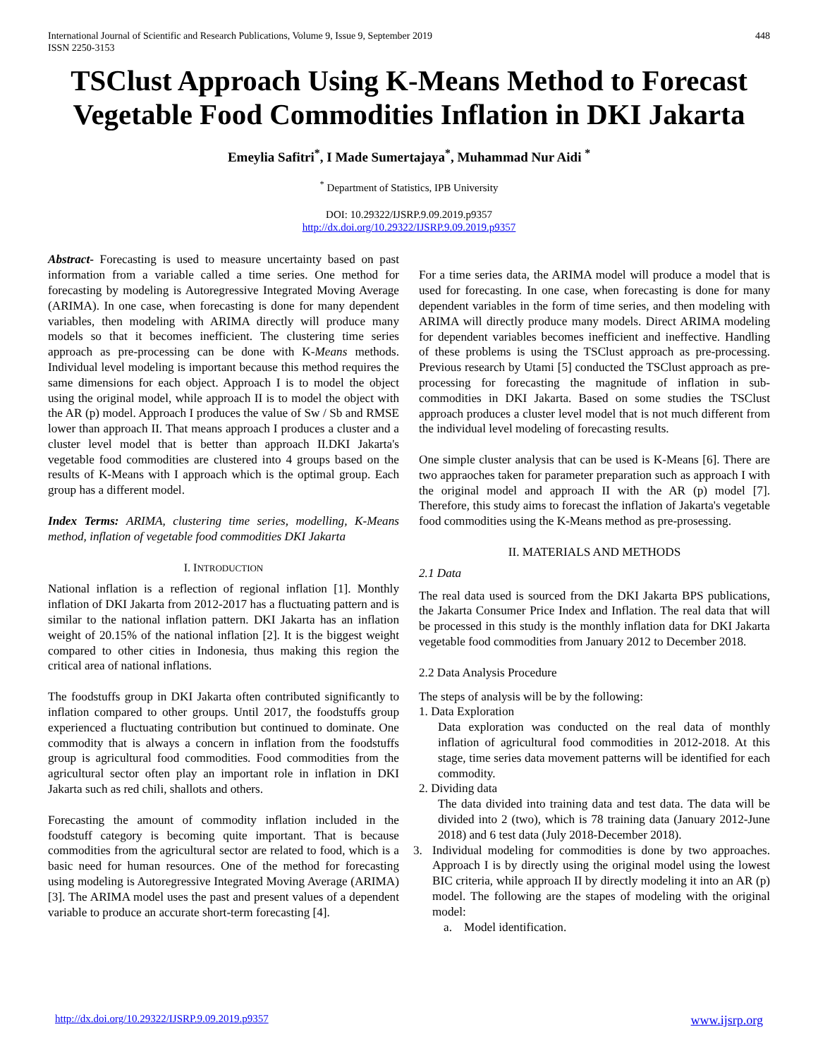International Journal of Scientific and Research Publications, Volume 9, Issue 9, September 2019
ISSN 2250-3153 448
TSClust Approach Using K-Means Method to Forecast Vegetable Food Commodities Inflation in DKI Jakarta
Emeylia Safitri<sup>*</sup>, I Made Sumertajaya<sup>*</sup>, Muhammad Nur Aidi <sup>*</sup>
<sup>*</sup> Department of Statistics, IPB University
DOI: 10.29322/IJSRP.9.09.2019.p9357
http://dx.doi.org/10.29322/IJSRP.9.09.2019.p9357
Abstract- Forecasting is used to measure uncertainty based on past information from a variable called a time series. One method for forecasting by modeling is Autoregressive Integrated Moving Average (ARIMA). In one case, when forecasting is done for many dependent variables, then modeling with ARIMA directly will produce many models so that it becomes inefficient. The clustering time series approach as pre-processing can be done with K-Means methods. Individual level modeling is important because this method requires the same dimensions for each object. Approach I is to model the object using the original model, while approach II is to model the object with the AR (p) model. Approach I produces the value of Sw / Sb and RMSE lower than approach II. That means approach I produces a cluster and a cluster level model that is better than approach II.DKI Jakarta's vegetable food commodities are clustered into 4 groups based on the results of K-Means with I approach which is the optimal group. Each group has a different model.
Index Terms: ARIMA, clustering time series, modelling, K-Means method, inflation of vegetable food commodities DKI Jakarta
I. INTRODUCTION
National inflation is a reflection of regional inflation [1]. Monthly inflation of DKI Jakarta from 2012-2017 has a fluctuating pattern and is similar to the national inflation pattern. DKI Jakarta has an inflation weight of 20.15% of the national inflation [2]. It is the biggest weight compared to other cities in Indonesia, thus making this region the critical area of national inflations.
The foodstuffs group in DKI Jakarta often contributed significantly to inflation compared to other groups. Until 2017, the foodstuffs group experienced a fluctuating contribution but continued to dominate. One commodity that is always a concern in inflation from the foodstuffs group is agricultural food commodities. Food commodities from the agricultural sector often play an important role in inflation in DKI Jakarta such as red chili, shallots and others.
Forecasting the amount of commodity inflation included in the foodstuff category is becoming quite important. That is because commodities from the agricultural sector are related to food, which is a basic need for human resources. One of the method for forecasting using modeling is Autoregressive Integrated Moving Average (ARIMA) [3]. The ARIMA model uses the past and present values of a dependent variable to produce an accurate short-term forecasting [4].
For a time series data, the ARIMA model will produce a model that is used for forecasting. In one case, when forecasting is done for many dependent variables in the form of time series, and then modeling with ARIMA will directly produce many models. Direct ARIMA modeling for dependent variables becomes inefficient and ineffective. Handling of these problems is using the TSClust approach as pre-processing. Previous research by Utami [5] conducted the TSClust approach as pre-processing for forecasting the magnitude of inflation in sub-commodities in DKI Jakarta. Based on some studies the TSClust approach produces a cluster level model that is not much different from the individual level modeling of forecasting results.
One simple cluster analysis that can be used is K-Means [6]. There are two appraoches taken for parameter preparation such as approach I with the original model and approach II with the AR (p) model [7]. Therefore, this study aims to forecast the inflation of Jakarta's vegetable food commodities using the K-Means method as pre-prosessing.
II. MATERIALS AND METHODS
2.1 Data
The real data used is sourced from the DKI Jakarta BPS publications, the Jakarta Consumer Price Index and Inflation. The real data that will be processed in this study is the monthly inflation data for DKI Jakarta vegetable food commodities from January 2012 to December 2018.
2.2 Data Analysis Procedure
The steps of analysis will be by the following:
1. Data Exploration
Data exploration was conducted on the real data of monthly inflation of agricultural food commodities in 2012-2018. At this stage, time series data movement patterns will be identified for each commodity.
2. Dividing data
The data divided into training data and test data. The data will be divided into 2 (two), which is 78 training data (January 2012-June 2018) and 6 test data (July 2018-December 2018).
3. Individual modeling for commodities is done by two approaches. Approach I is by directly using the original model using the lowest BIC criteria, while approach II by directly modeling it into an AR (p) model. The following are the stapes of modeling with the original model:
a. Model identification.
http://dx.doi.org/10.29322/IJSRP.9.09.2019.p9357 www.ijsrp.org